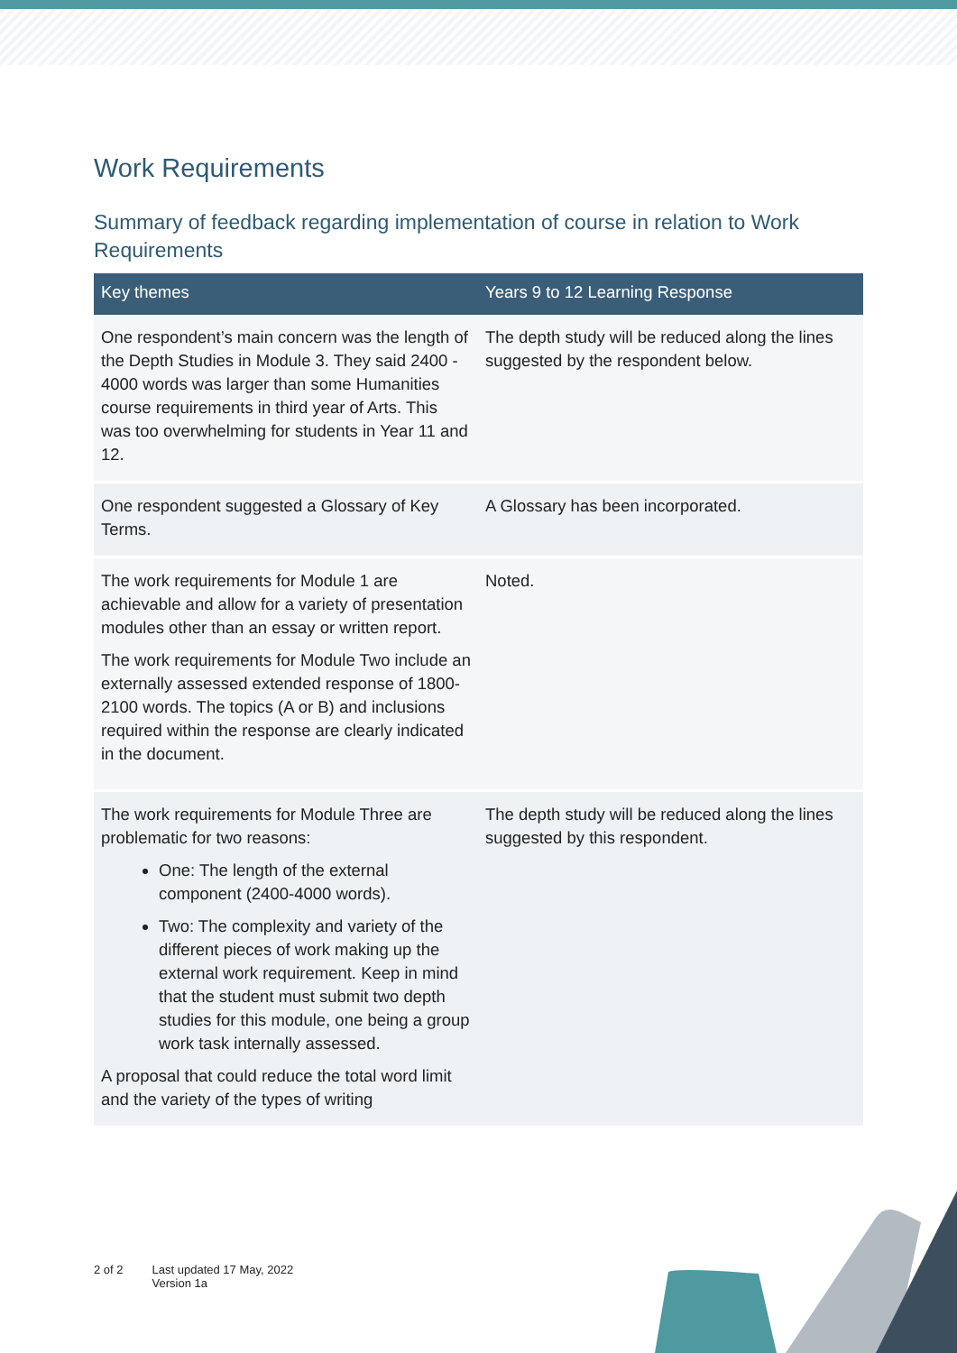Work Requirements
Summary of feedback regarding implementation of course in relation to Work Requirements
| Key themes | Years 9 to 12 Learning Response |
| --- | --- |
| One respondent’s main concern was the length of the Depth Studies in Module 3. They said 2400 - 4000 words was larger than some Humanities course requirements in third year of Arts. This was too overwhelming for students in Year 11 and 12. | The depth study will be reduced along the lines suggested by the respondent below. |
| One respondent suggested a Glossary of Key Terms. | A Glossary has been incorporated. |
| The work requirements for Module 1 are achievable and allow for a variety of presentation modules other than an essay or written report. The work requirements for Module Two include an externally assessed extended response of 1800-2100 words. The topics (A or B) and inclusions required within the response are clearly indicated in the document. | Noted. |
| The work requirements for Module Three are problematic for two reasons: One: The length of the external component (2400-4000 words). Two: The complexity and variety of the different pieces of work making up the external work requirement. Keep in mind that the student must submit two depth studies for this module, one being a group work task internally assessed. A proposal that could reduce the total word limit and the variety of the types of writing | The depth study will be reduced along the lines suggested by this respondent. |
2 of 2 Last updated 17 May, 2022
Version 1a